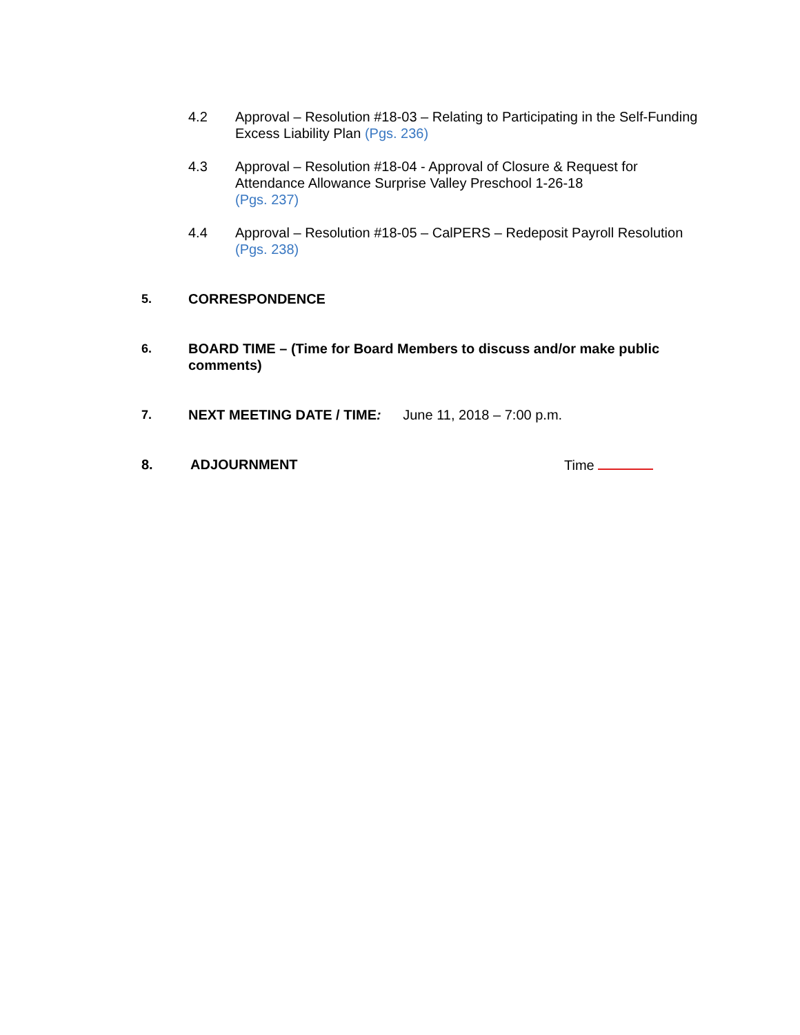4.2 Approval – Resolution #18-03 – Relating to Participating in the Self-Funding Excess Liability Plan (Pgs. 236)
4.3 Approval – Resolution #18-04 - Approval of Closure & Request for Attendance Allowance Surprise Valley Preschool 1-26-18
(Pgs. 237)
4.4 Approval – Resolution #18-05 – CalPERS – Redeposit Payroll Resolution (Pgs. 238)
5. CORRESPONDENCE
6. BOARD TIME – (Time for Board Members to discuss and/or make public comments)
7. NEXT MEETING DATE / TIME: June 11, 2018 – 7:00 p.m.
8. ADJOURNMENT Time